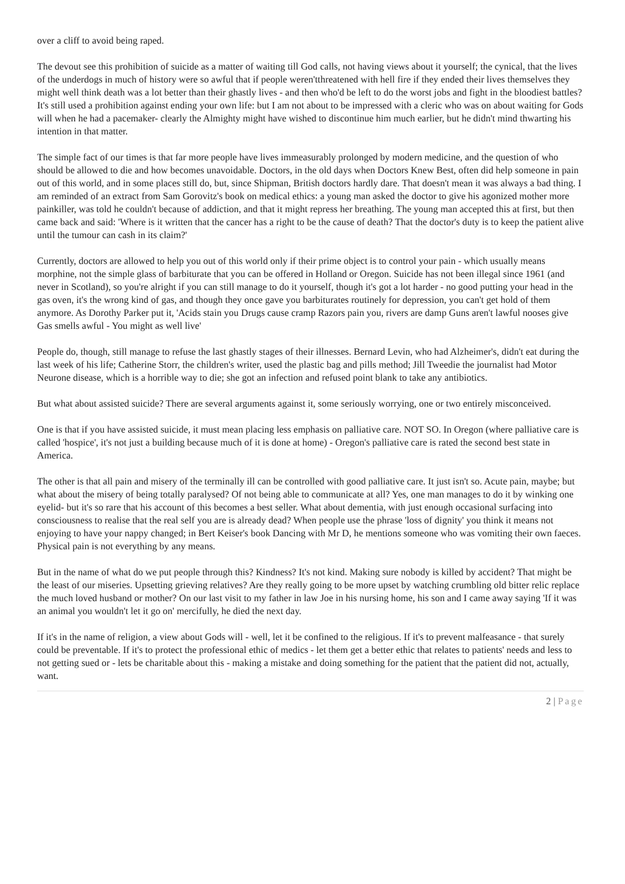over a cliff to avoid being raped.
The devout see this prohibition of suicide as a matter of waiting till God calls, not having views about it yourself; the cynical, that the lives of the underdogs in much of history were so awful that if people weren'tthreatened with hell fire if they ended their lives themselves they might well think death was a lot better than their ghastly lives - and then who'd be left to do the worst jobs and fight in the bloodiest battles? It's still used a prohibition against ending your own life: but I am not about to be impressed with a cleric who was on about waiting for Gods will when he had a pacemaker- clearly the Almighty might have wished to discontinue him much earlier, but he didn't mind thwarting his intention in that matter.
The simple fact of our times is that far more people have lives immeasurably prolonged by modern medicine, and the question of who should be allowed to die and how becomes unavoidable. Doctors, in the old days when Doctors Knew Best, often did help someone in pain out of this world, and in some places still do, but, since Shipman, British doctors hardly dare. That doesn't mean it was always a bad thing. I am reminded of an extract from Sam Gorovitz's book on medical ethics: a young man asked the doctor to give his agonized mother more painkiller, was told he couldn't because of addiction, and that it might repress her breathing. The young man accepted this at first, but then came back and said: 'Where is it written that the cancer has a right to be the cause of death? That the doctor's duty is to keep the patient alive until the tumour can cash in its claim?'
Currently, doctors are allowed to help you out of this world only if their prime object is to control your pain - which usually means morphine, not the simple glass of barbiturate that you can be offered in Holland or Oregon. Suicide has not been illegal since 1961 (and never in Scotland), so you're alright if you can still manage to do it yourself, though it's got a lot harder - no good putting your head in the gas oven, it's the wrong kind of gas, and though they once gave you barbiturates routinely for depression, you can't get hold of them anymore. As Dorothy Parker put it, 'Acids stain you Drugs cause cramp Razors pain you, rivers are damp Guns aren't lawful nooses give Gas smells awful - You might as well live'
People do, though, still manage to refuse the last ghastly stages of their illnesses. Bernard Levin, who had Alzheimer's, didn't eat during the last week of his life; Catherine Storr, the children's writer, used the plastic bag and pills method; Jill Tweedie the journalist had Motor Neurone disease, which is a horrible way to die; she got an infection and refused point blank to take any antibiotics.
But what about assisted suicide? There are several arguments against it, some seriously worrying, one or two entirely misconceived.
One is that if you have assisted suicide, it must mean placing less emphasis on palliative care. NOT SO. In Oregon (where palliative care is called 'hospice', it's not just a building because much of it is done at home) - Oregon's palliative care is rated the second best state in America.
The other is that all pain and misery of the terminally ill can be controlled with good palliative care. It just isn't so. Acute pain, maybe; but what about the misery of being totally paralysed? Of not being able to communicate at all? Yes, one man manages to do it by winking one eyelid- but it's so rare that his account of this becomes a best seller. What about dementia, with just enough occasional surfacing into consciousness to realise that the real self you are is already dead? When people use the phrase 'loss of dignity' you think it means not enjoying to have your nappy changed; in Bert Keiser's book Dancing with Mr D, he mentions someone who was vomiting their own faeces. Physical pain is not everything by any means.
But in the name of what do we put people through this? Kindness? It's not kind. Making sure nobody is killed by accident? That might be the least of our miseries. Upsetting grieving relatives? Are they really going to be more upset by watching crumbling old bitter relic replace the much loved husband or mother? On our last visit to my father in law Joe in his nursing home, his son and I came away saying 'If it was an animal you wouldn't let it go on' mercifully, he died the next day.
If it's in the name of religion, a view about Gods will - well, let it be confined to the religious. If it's to prevent malfeasance - that surely could be preventable. If it's to protect the professional ethic of medics - let them get a better ethic that relates to patients' needs and less to not getting sued or - lets be charitable about this - making a mistake and doing something for the patient that the patient did not, actually, want.
2 | Page